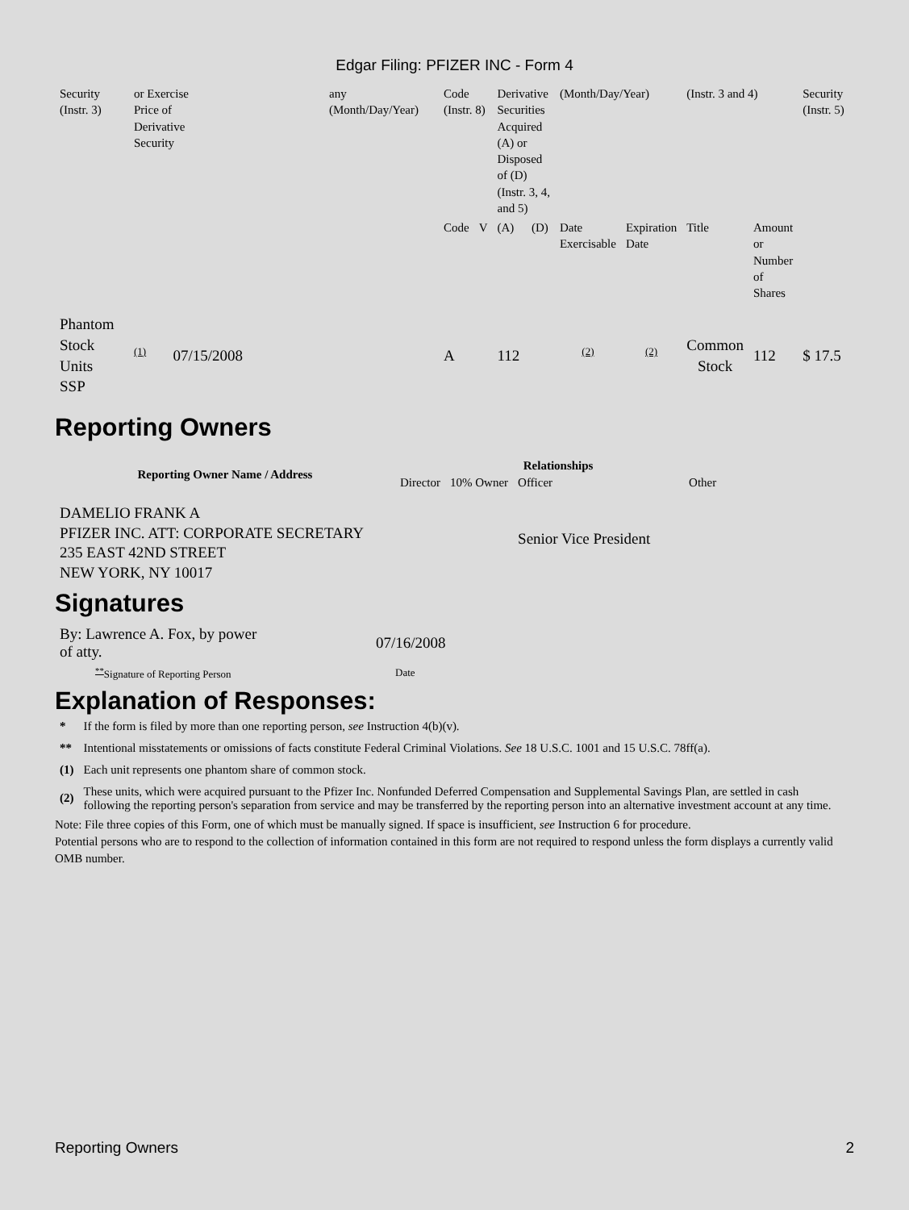Edgar Filing: PFIZER INC - Form 4
| Security (Instr. 3) | or Exercise Price of Derivative Security | any (Month/Day/Year) | Code (Instr. 8) | | Derivative Securities Acquired (A) or Disposed of (D) (Instr. 3, 4, and 5) | | (Month/Day/Year) | | (Instr. 3 and 4) | | Security (Instr. 5) |
| | | | Code | V | (A) | (D) | Date Exercisable | Expiration Date | Title | Amount or Number of Shares | |
| Phantom Stock Units SSP | <sup>(1)</sup> 07/15/2008 | | A | | 112 | | <sup>(2)</sup> | <sup>(2)</sup> | Common Stock | 112 | $ 17.5 |
Reporting Owners
| Reporting Owner Name / Address | Relationships | | | |
| --- | --- | --- | --- | --- |
| | Director | 10% Owner | Officer | Other |
| DAMELIO FRANK A PFIZER INC. ATT: CORPORATE SECRETARY 235 EAST 42ND STREET NEW YORK, NY 10017 | | | Senior Vice President | |
Signatures
| By: Lawrence A. Fox, by power of atty. | 07/16/2008 |
| <sup>**</sup> Signature of Reporting Person | Date |
Explanation of Responses:
| * | If the form is filed by more than one reporting person, see Instruction 4(b)(v). |
| ** | Intentional misstatements or omissions of facts constitute Federal Criminal Violations. See 18 U.S.C. 1001 and 15 U.S.C. 78ff(a). |
| (1) | Each unit represents one phantom share of common stock. |
| (2) | These units, which were acquired pursuant to the Pfizer Inc. Nonfunded Deferred Compensation and Supplemental Savings Plan, are settled in cash following the reporting person's separation from service and may be transferred by the reporting person into an alternative investment account at any time. |
Note: File three copies of this Form, one of which must be manually signed. If space is insufficient, see Instruction 6 for procedure.
Potential persons who are to respond to the collection of information contained in this form are not required to respond unless the form displays a currently valid OMB number.
Reporting Owners 2